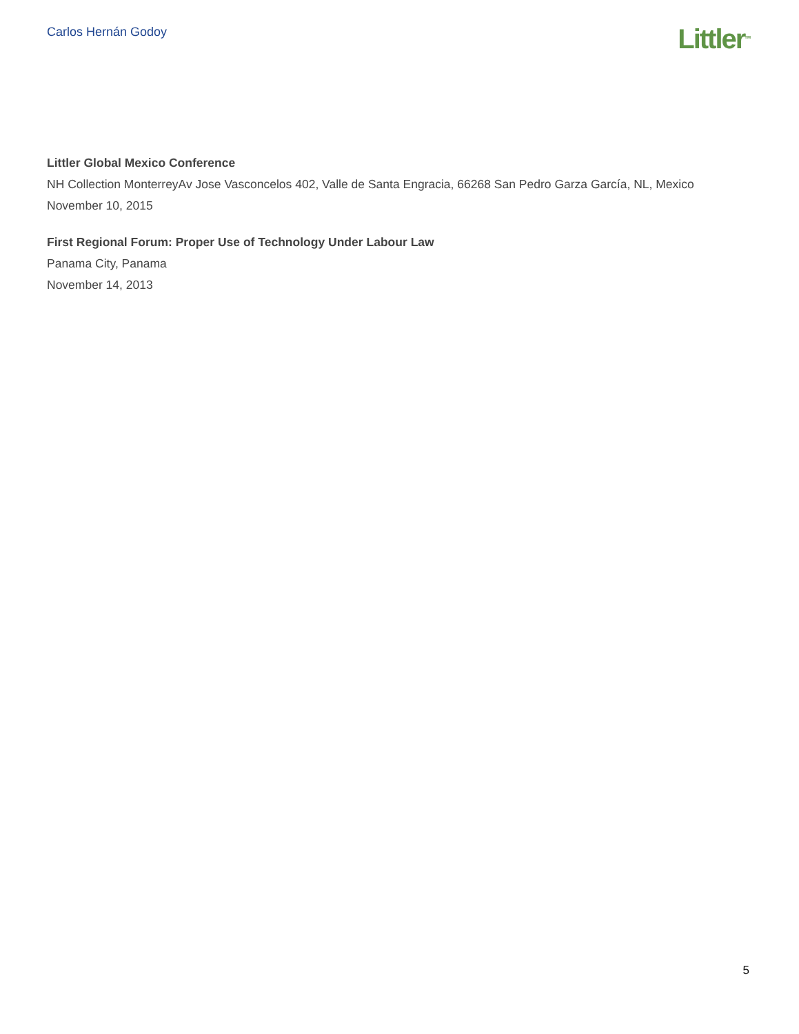Carlos Hernán Godoy
Littler<sup>TM</sup>
Littler Global Mexico Conference
NH Collection MonterreyAv Jose Vasconcelos 402, Valle de Santa Engracia, 66268 San Pedro Garza García, NL, Mexico
November 10, 2015
First Regional Forum: Proper Use of Technology Under Labour Law
Panama City, Panama
November 14, 2013
5